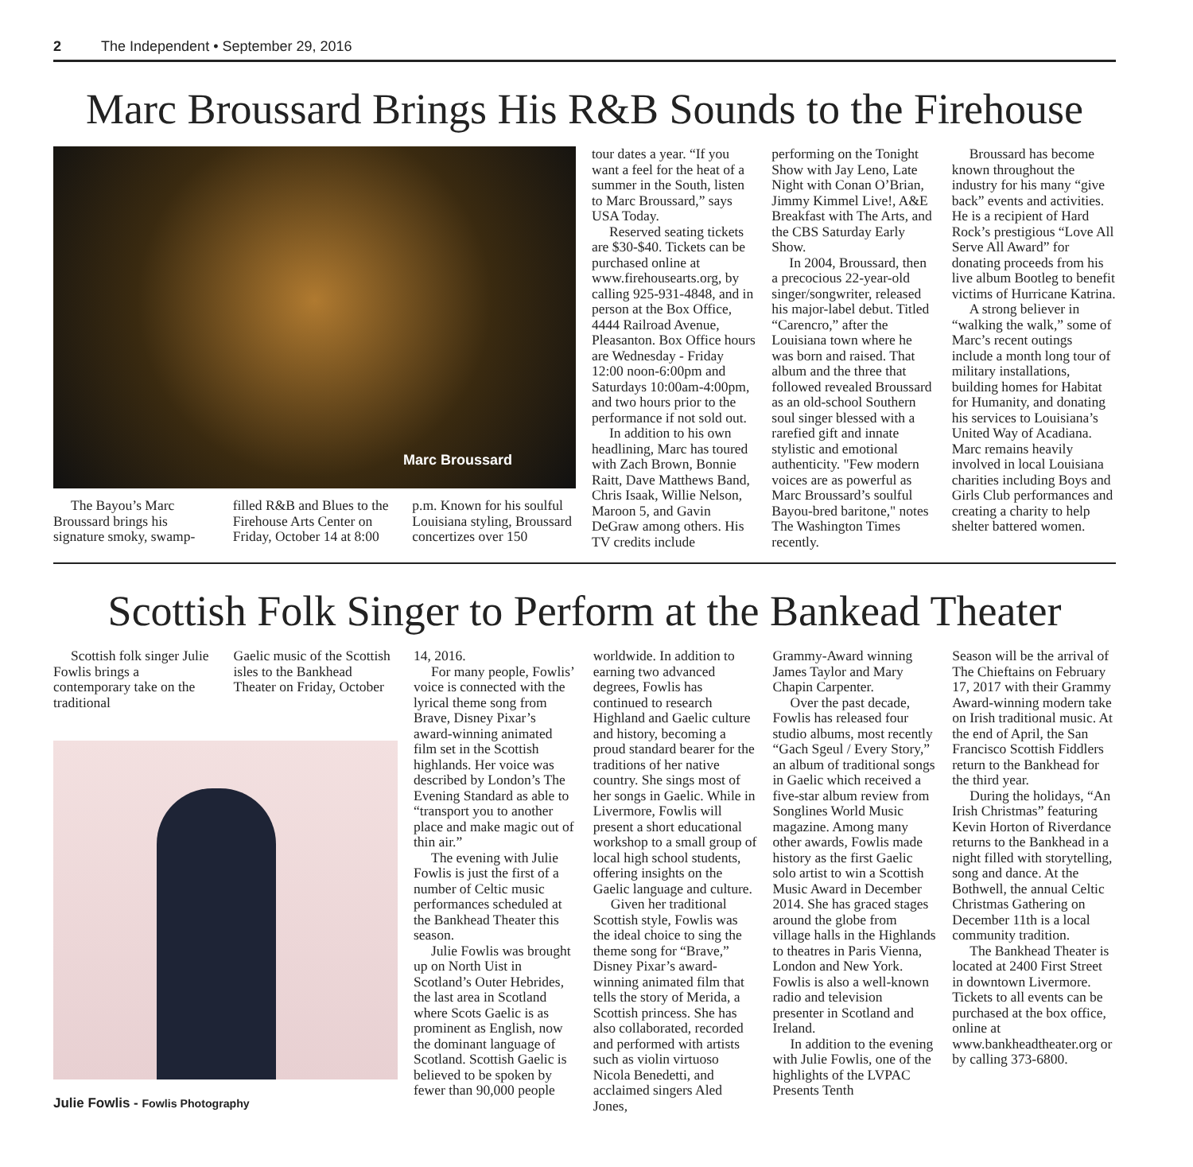2 The Independent • September 29, 2016
Marc Broussard Brings His R&B Sounds to the Firehouse
Marc Broussard
The Bayou’s Marc Broussard brings his signature smoky, swamp-
filled R&B and Blues to the Firehouse Arts Center on Friday, October 14 at 8:00
p.m. Known for his soulful Louisiana styling, Broussard concertizes over 150
tour dates a year. “If you want a feel for the heat of a summer in the South, listen to Marc Broussard,” says USA Today.
Reserved seating tickets are $30-$40. Tickets can be purchased online at www.firehousearts.org, by calling 925-931-4848, and in person at the Box Office, 4444 Railroad Avenue, Pleasanton. Box Office hours are Wednesday - Friday 12:00 noon-6:00pm and Saturdays 10:00am-4:00pm, and two hours prior to the performance if not sold out.
In addition to his own headlining, Marc has toured with Zach Brown, Bonnie Raitt, Dave Matthews Band, Chris Isaak, Willie Nelson, Maroon 5, and Gavin DeGraw among others. His TV credits include
performing on the Tonight Show with Jay Leno, Late Night with Conan O’Brian, Jimmy Kimmel Live!, A&E Breakfast with The Arts, and the CBS Saturday Early Show.
In 2004, Broussard, then a precocious 22-year-old singer/songwriter, released his major-label debut. Titled “Carencro,” after the Louisiana town where he was born and raised. That album and the three that followed revealed Broussard as an old-school Southern soul singer blessed with a rarefied gift and innate stylistic and emotional authenticity. "Few modern voices are as powerful as Marc Broussard’s soulful Bayou-bred baritone," notes The Washington Times recently.
Broussard has become known throughout the industry for his many “give back” events and activities. He is a recipient of Hard Rock’s prestigious “Love All Serve All Award” for donating proceeds from his live album Bootleg to benefit victims of Hurricane Katrina.
A strong believer in “walking the walk,” some of Marc’s recent outings include a month long tour of military installations, building homes for Habitat for Humanity, and donating his services to Louisiana’s United Way of Acadiana. Marc remains heavily involved in local Louisiana charities including Boys and Girls Club performances and creating a charity to help shelter battered women.
Scottish Folk Singer to Perform at the Bankead Theater
Scottish folk singer Julie Fowlis brings a contemporary take on the traditional
Gaelic music of the Scottish isles to the Bankhead Theater on Friday, October
Julie Fowlis - Fowlis Photography
14, 2016.
For many people, Fowlis’ voice is connected with the lyrical theme song from Brave, Disney Pixar’s award-winning animated film set in the Scottish highlands. Her voice was described by London’s The Evening Standard as able to “transport you to another place and make magic out of thin air.”
The evening with Julie Fowlis is just the first of a number of Celtic music performances scheduled at the Bankhead Theater this season.
Julie Fowlis was brought up on North Uist in Scotland’s Outer Hebrides, the last area in Scotland where Scots Gaelic is as prominent as English, now the dominant language of Scotland. Scottish Gaelic is believed to be spoken by fewer than 90,000 people
worldwide. In addition to earning two advanced degrees, Fowlis has continued to research Highland and Gaelic culture and history, becoming a proud standard bearer for the traditions of her native country. She sings most of her songs in Gaelic. While in Livermore, Fowlis will present a short educational workshop to a small group of local high school students, offering insights on the Gaelic language and culture.
Given her traditional Scottish style, Fowlis was the ideal choice to sing the theme song for “Brave,” Disney Pixar’s award-winning animated film that tells the story of Merida, a Scottish princess. She has also collaborated, recorded and performed with artists such as violin virtuoso Nicola Benedetti, and acclaimed singers Aled Jones,
Grammy-Award winning James Taylor and Mary Chapin Carpenter.
Over the past decade, Fowlis has released four studio albums, most recently “Gach Sgeul / Every Story,” an album of traditional songs in Gaelic which received a five-star album review from Songlines World Music magazine. Among many other awards, Fowlis made history as the first Gaelic solo artist to win a Scottish Music Award in December 2014. She has graced stages around the globe from village halls in the Highlands to theatres in Paris Vienna, London and New York. Fowlis is also a well-known radio and television presenter in Scotland and Ireland.
In addition to the evening with Julie Fowlis, one of the highlights of the LVPAC Presents Tenth
Season will be the arrival of The Chieftains on February 17, 2017 with their Grammy Award-winning modern take on Irish traditional music. At the end of April, the San Francisco Scottish Fiddlers return to the Bankhead for the third year.
During the holidays, “An Irish Christmas” featuring Kevin Horton of Riverdance returns to the Bankhead in a night filled with storytelling, song and dance. At the Bothwell, the annual Celtic Christmas Gathering on December 11th is a local community tradition.
The Bankhead Theater is located at 2400 First Street in downtown Livermore. Tickets to all events can be purchased at the box office, online at www.bankheadtheater.org or by calling 373-6800.